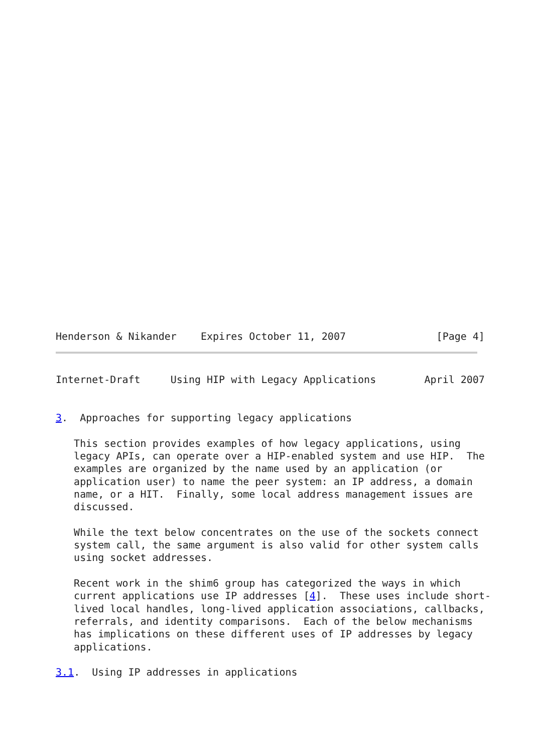Henderson & Nikander    Expires October 11, 2007               [Page 4]
Internet-Draft     Using HIP with Legacy Applications        April 2007


3.  Approaches for supporting legacy applications

   This section provides examples of how legacy applications, using
   legacy APIs, can operate over a HIP-enabled system and use HIP.  The
   examples are organized by the name used by an application (or
   application user) to name the peer system: an IP address, a domain
   name, or a HIT.  Finally, some local address management issues are
   discussed.

   While the text below concentrates on the use of the sockets connect
   system call, the same argument is also valid for other system calls
   using socket addresses.

   Recent work in the shim6 group has categorized the ways in which
   current applications use IP addresses [4].  These uses include short-
   lived local handles, long-lived application associations, callbacks,
   referrals, and identity comparisons.  Each of the below mechanisms
   has implications on these different uses of IP addresses by legacy
   applications.

3.1.  Using IP addresses in applications